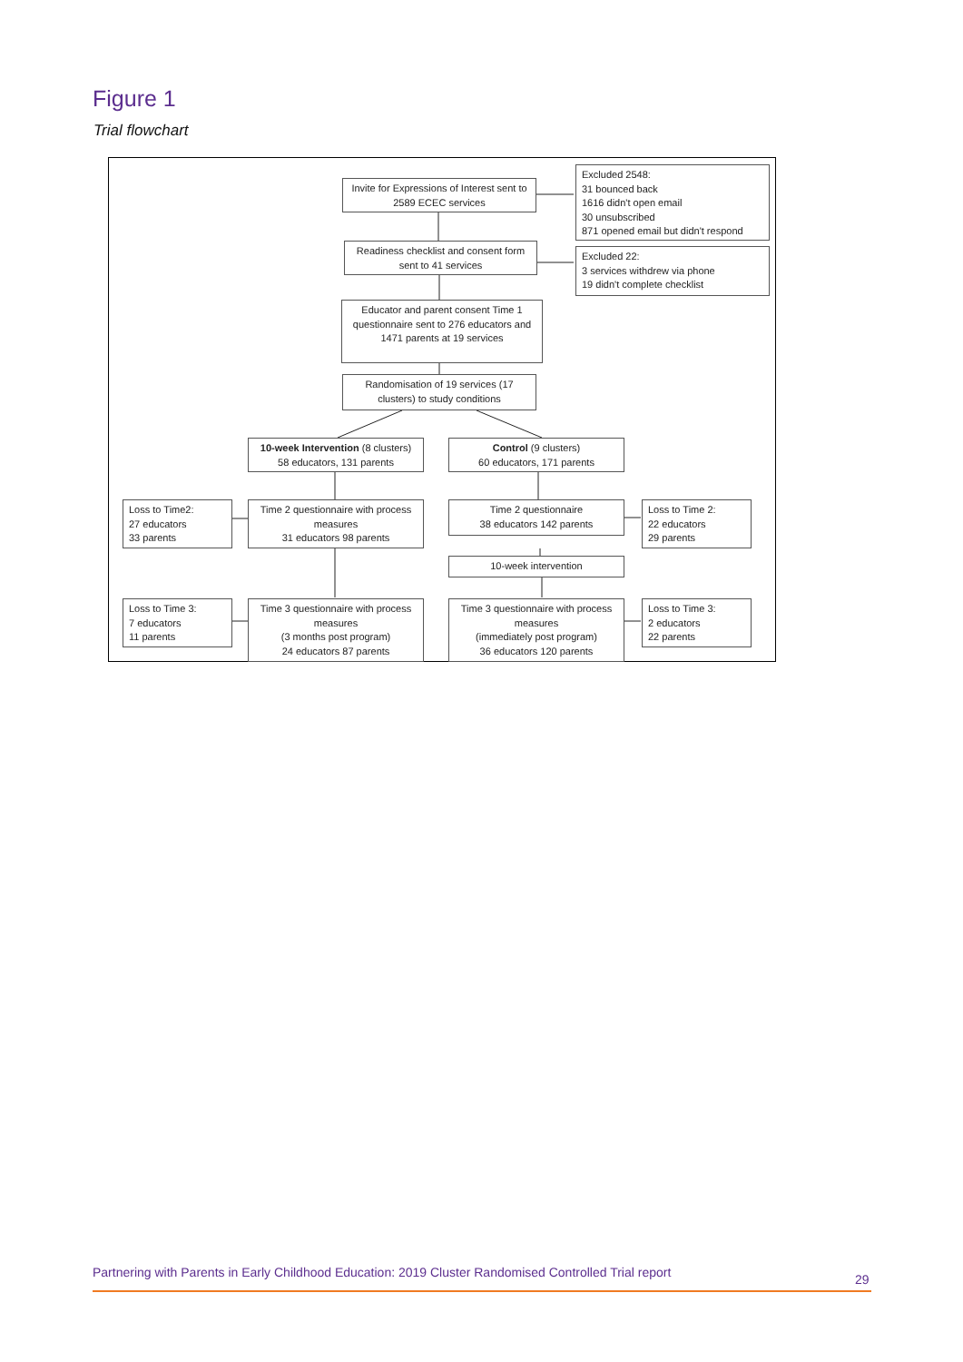Figure 1
Trial flowchart
Invite for Expressions of Interest sent to 2589 ECEC services
Excluded 2548:
31 bounced back
1616 didn't open email
30 unsubscribed
871 opened email but didn't respond
Readiness checklist and consent form sent to 41 services
Excluded 22:
3 services withdrew via phone
19 didn't complete checklist
Educator and parent consent Time 1 questionnaire sent to 276 educators and 1471 parents at 19 services
Randomisation of 19 services (17 clusters) to study conditions
10-week Intervention (8 clusters)
58 educators, 131 parents
Control (9 clusters)
60 educators, 171 parents
Loss to Time2:
27 educators
33 parents
Time 2 questionnaire with process measures
31 educators 98 parents
Time 2 questionnaire
38 educators 142 parents
Loss to Time 2:
22 educators
29 parents
10-week intervention
Loss to Time 3:
7 educators
11 parents
Time 3 questionnaire with process measures
(3 months post program)
24 educators 87 parents
Time 3 questionnaire with process measures
(immediately post program)
36 educators 120 parents
Loss to Time 3:
2 educators
22 parents
Partnering with Parents in Early Childhood Education: 2019 Cluster Randomised Controlled Trial report
29